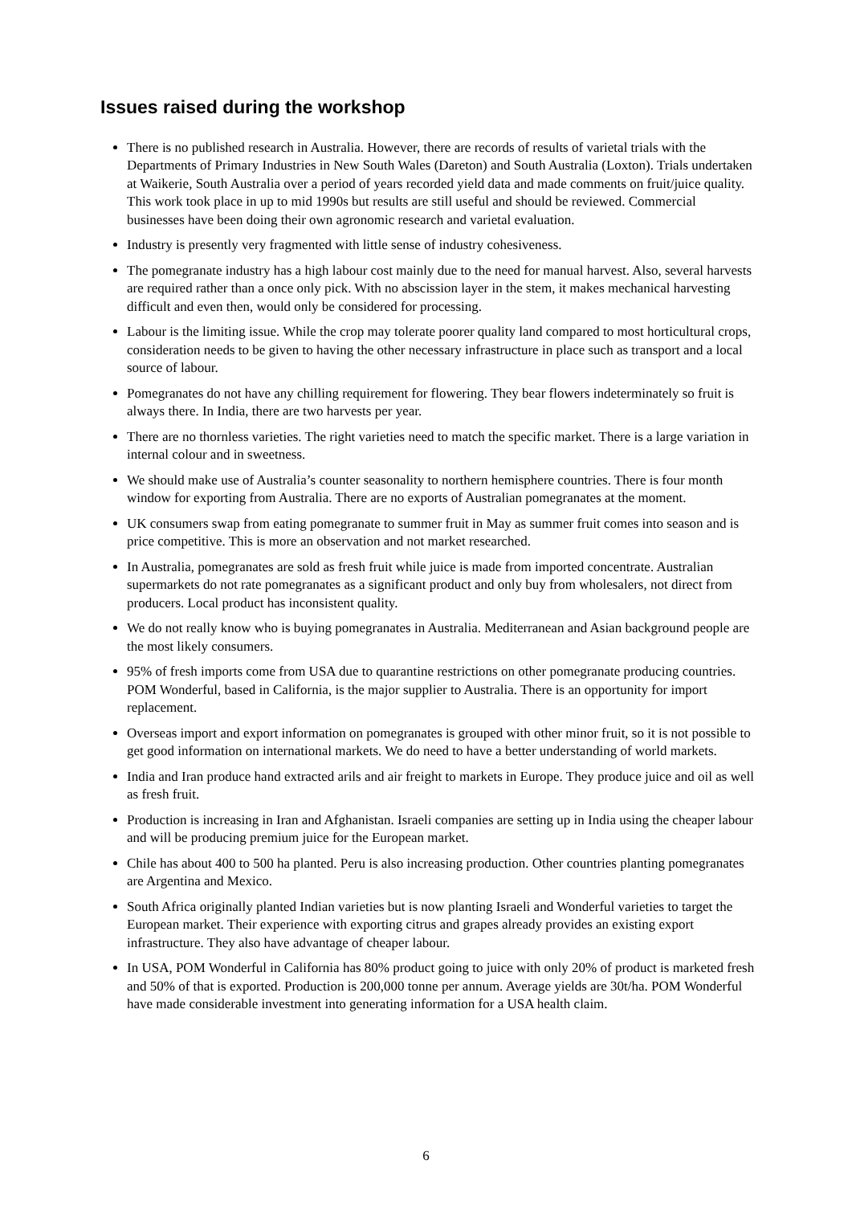Issues raised during the workshop
There is no published research in Australia. However, there are records of results of varietal trials with the Departments of Primary Industries in New South Wales (Dareton) and South Australia (Loxton). Trials undertaken at Waikerie, South Australia over a period of years recorded yield data and made comments on fruit/juice quality. This work took place in up to mid 1990s but results are still useful and should be reviewed. Commercial businesses have been doing their own agronomic research and varietal evaluation.
Industry is presently very fragmented with little sense of industry cohesiveness.
The pomegranate industry has a high labour cost mainly due to the need for manual harvest. Also, several harvests are required rather than a once only pick. With no abscission layer in the stem, it makes mechanical harvesting difficult and even then, would only be considered for processing.
Labour is the limiting issue. While the crop may tolerate poorer quality land compared to most horticultural crops, consideration needs to be given to having the other necessary infrastructure in place such as transport and a local source of labour.
Pomegranates do not have any chilling requirement for flowering. They bear flowers indeterminately so fruit is always there. In India, there are two harvests per year.
There are no thornless varieties. The right varieties need to match the specific market. There is a large variation in internal colour and in sweetness.
We should make use of Australia’s counter seasonality to northern hemisphere countries. There is four month window for exporting from Australia. There are no exports of Australian pomegranates at the moment.
UK consumers swap from eating pomegranate to summer fruit in May as summer fruit comes into season and is price competitive. This is more an observation and not market researched.
In Australia, pomegranates are sold as fresh fruit while juice is made from imported concentrate. Australian supermarkets do not rate pomegranates as a significant product and only buy from wholesalers, not direct from producers. Local product has inconsistent quality.
We do not really know who is buying pomegranates in Australia. Mediterranean and Asian background people are the most likely consumers.
95% of fresh imports come from USA due to quarantine restrictions on other pomegranate producing countries. POM Wonderful, based in California, is the major supplier to Australia. There is an opportunity for import replacement.
Overseas import and export information on pomegranates is grouped with other minor fruit, so it is not possible to get good information on international markets. We do need to have a better understanding of world markets.
India and Iran produce hand extracted arils and air freight to markets in Europe. They produce juice and oil as well as fresh fruit.
Production is increasing in Iran and Afghanistan. Israeli companies are setting up in India using the cheaper labour and will be producing premium juice for the European market.
Chile has about 400 to 500 ha planted. Peru is also increasing production. Other countries planting pomegranates are Argentina and Mexico.
South Africa originally planted Indian varieties but is now planting Israeli and Wonderful varieties to target the European market. Their experience with exporting citrus and grapes already provides an existing export infrastructure. They also have advantage of cheaper labour.
In USA, POM Wonderful in California has 80% product going to juice with only 20% of product is marketed fresh and 50% of that is exported. Production is 200,000 tonne per annum. Average yields are 30t/ha. POM Wonderful have made considerable investment into generating information for a USA health claim.
6